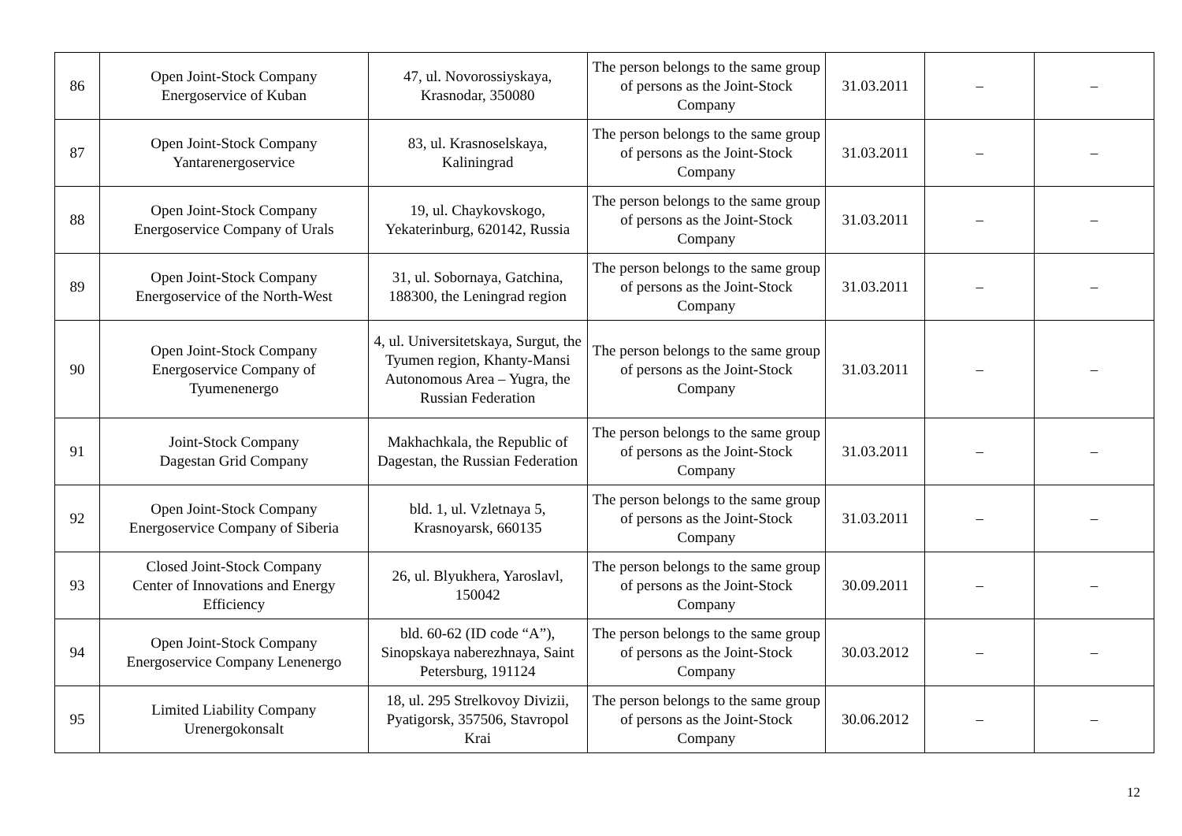| 86 | Open Joint-Stock Company Energoservice of Kuban | 47, ul. Novorossiyskaya, Krasnodar, 350080 | The person belongs to the same group of persons as the Joint-Stock Company | 31.03.2011 | – | – |
| 87 | Open Joint-Stock Company Yantarenergoservice | 83, ul. Krasnoselskaya, Kaliningrad | The person belongs to the same group of persons as the Joint-Stock Company | 31.03.2011 | – | – |
| 88 | Open Joint-Stock Company Energoservice Company of Urals | 19, ul. Chaykovskogo, Yekaterinburg, 620142, Russia | The person belongs to the same group of persons as the Joint-Stock Company | 31.03.2011 | – | – |
| 89 | Open Joint-Stock Company Energoservice of the North-West | 31, ul. Sobornaya, Gatchina, 188300, the Leningrad region | The person belongs to the same group of persons as the Joint-Stock Company | 31.03.2011 | – | – |
| 90 | Open Joint-Stock Company Energoservice Company of Tyumenenergo | 4, ul. Universitetskaya, Surgut, the Tyumen region, Khanty-Mansi Autonomous Area – Yugra, the Russian Federation | The person belongs to the same group of persons as the Joint-Stock Company | 31.03.2011 | – | – |
| 91 | Joint-Stock Company Dagestan Grid Company | Makhachkala, the Republic of Dagestan, the Russian Federation | The person belongs to the same group of persons as the Joint-Stock Company | 31.03.2011 | – | – |
| 92 | Open Joint-Stock Company Energoservice Company of Siberia | bld. 1, ul. Vzletnaya 5, Krasnoyarsk, 660135 | The person belongs to the same group of persons as the Joint-Stock Company | 31.03.2011 | – | – |
| 93 | Closed Joint-Stock Company Center of Innovations and Energy Efficiency | 26, ul. Blyukhera, Yaroslavl, 150042 | The person belongs to the same group of persons as the Joint-Stock Company | 30.09.2011 | – | – |
| 94 | Open Joint-Stock Company Energoservice Company Lenenergo | bld. 60-62 (ID code “A”), Sinopskaya naberezhnaya, Saint Petersburg, 191124 | The person belongs to the same group of persons as the Joint-Stock Company | 30.03.2012 | – | – |
| 95 | Limited Liability Company Urenergokonsalt | 18, ul. 295 Strelkovoy Divizii, Pyatigorsk, 357506, Stavropol Krai | The person belongs to the same group of persons as the Joint-Stock Company | 30.06.2012 | – | – |
12